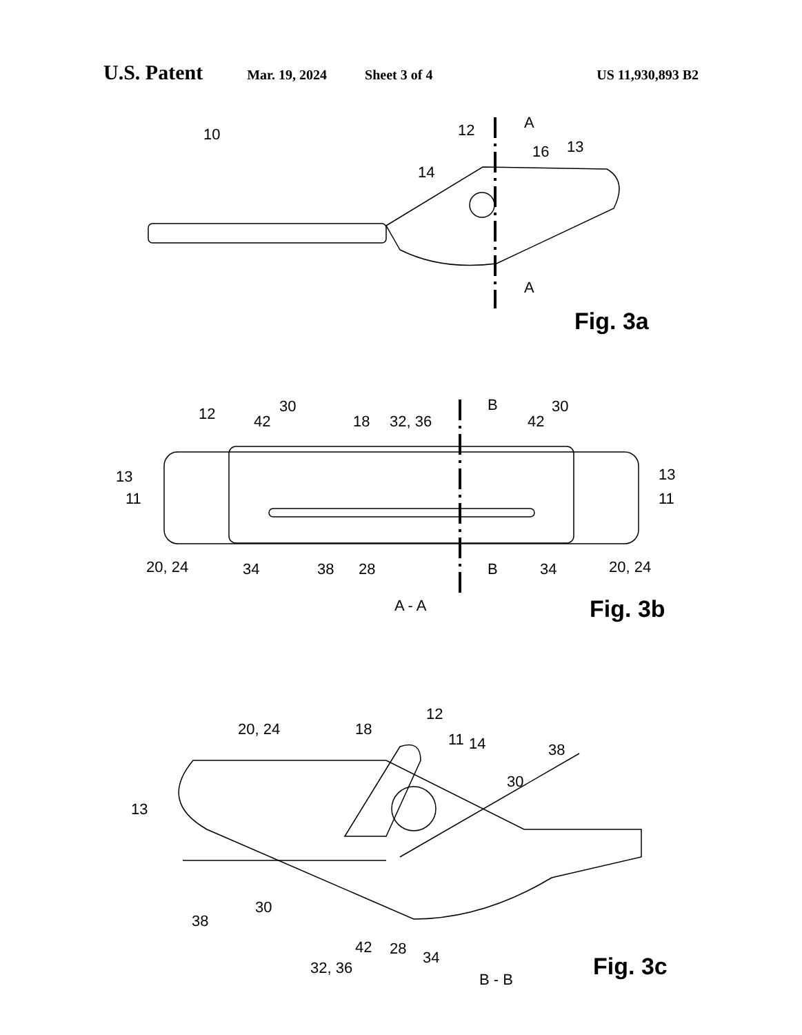U.S. Patent Mar. 19, 2024 Sheet 3 of 4 US 11,930,893 B2
10
12
16
13
14
A
A
Fig. 3a
12
30
42
18
32, 36
42
30
B
13
13
11
11
20, 24
34
38
28
34
20, 24
B
A - A
Fig. 3b
12
20, 24
18
11
14
38
30
13
30
38
42
28
34
32, 36
B - B
Fig. 3c